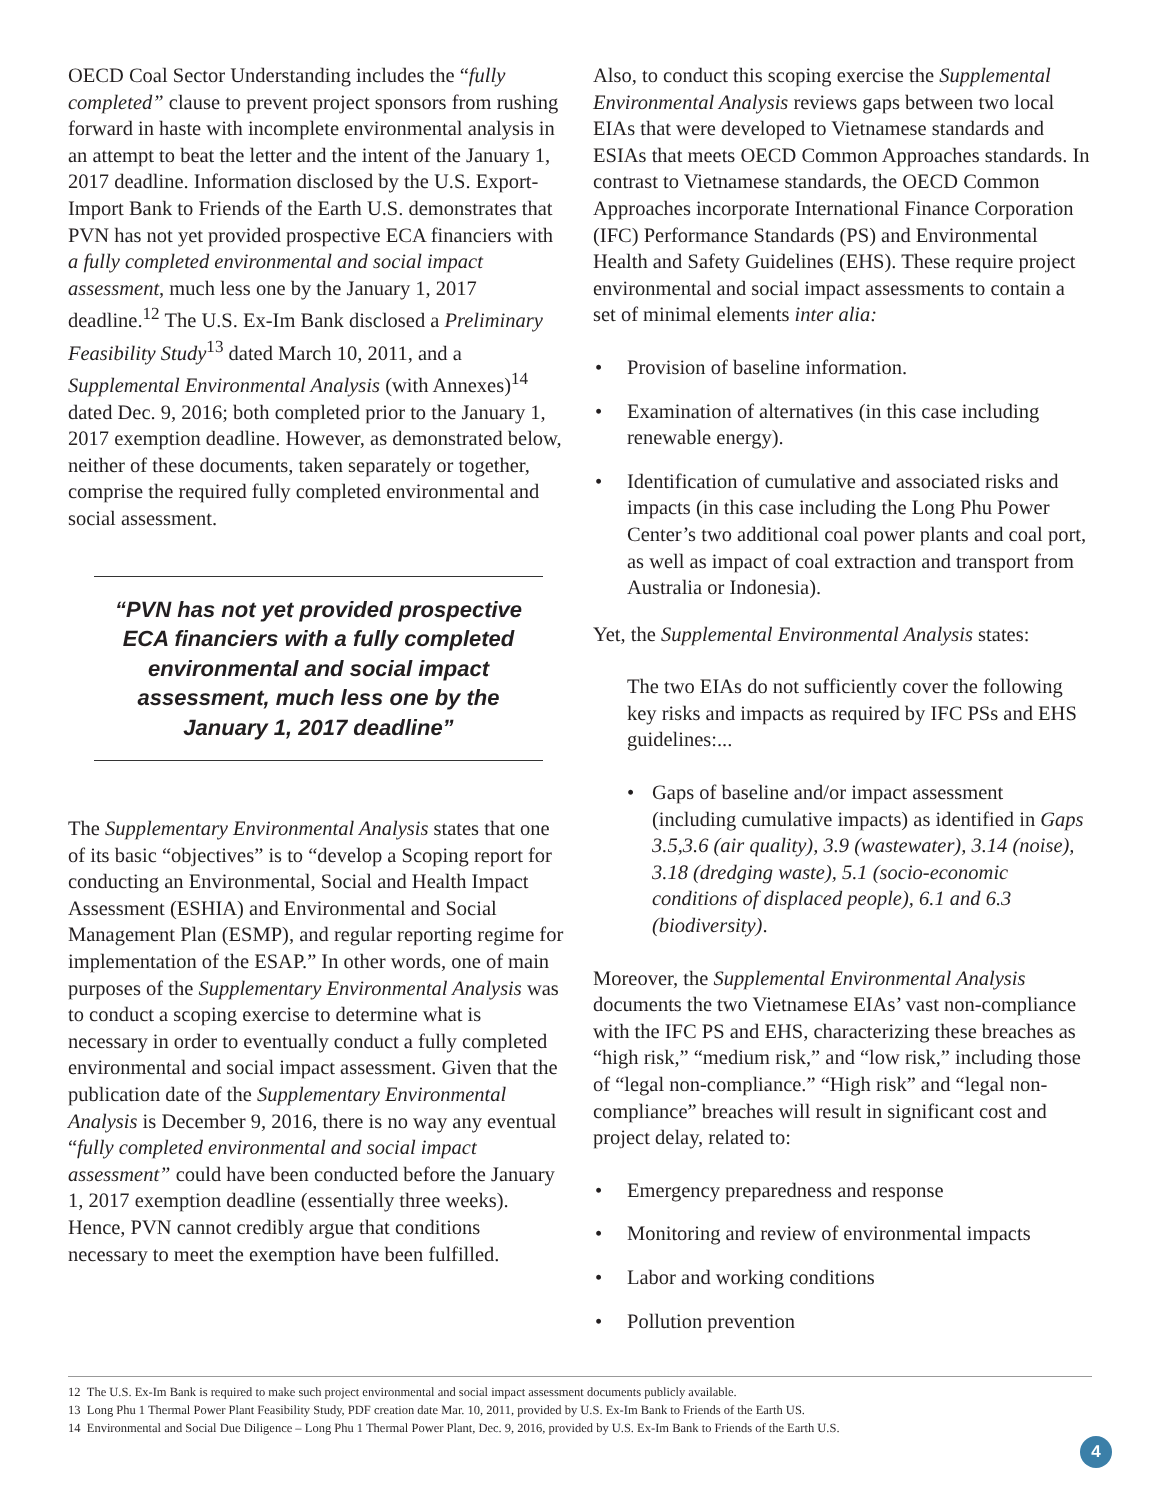OECD Coal Sector Understanding includes the “fully completed” clause to prevent project sponsors from rushing forward in haste with incomplete environmental analysis in an attempt to beat the letter and the intent of the January 1, 2017 deadline. Information disclosed by the U.S. Export-Import Bank to Friends of the Earth U.S. demonstrates that PVN has not yet provided prospective ECA financiers with a fully completed environmental and social impact assessment, much less one by the January 1, 2017 deadline.<sup>12</sup> The U.S. Ex-Im Bank disclosed a Preliminary Feasibility Study<sup>13</sup> dated March 10, 2011, and a Supplemental Environmental Analysis (with Annexes)<sup>14</sup> dated Dec. 9, 2016; both completed prior to the January 1, 2017 exemption deadline. However, as demonstrated below, neither of these documents, taken separately or together, comprise the required fully completed environmental and social assessment.
“PVN has not yet provided prospective ECA financiers with a fully completed environmental and social impact assessment, much less one by the January 1, 2017 deadline”
The Supplementary Environmental Analysis states that one of its basic “objectives” is to “develop a Scoping report for conducting an Environmental, Social and Health Impact Assessment (ESHIA) and Environmental and Social Management Plan (ESMP), and regular reporting regime for implementation of the ESAP.” In other words, one of main purposes of the Supplementary Environmental Analysis was to conduct a scoping exercise to determine what is necessary in order to eventually conduct a fully completed environmental and social impact assessment. Given that the publication date of the Supplementary Environmental Analysis is December 9, 2016, there is no way any eventual “fully completed environmental and social impact assessment” could have been conducted before the January 1, 2017 exemption deadline (essentially three weeks). Hence, PVN cannot credibly argue that conditions necessary to meet the exemption have been fulfilled.
Also, to conduct this scoping exercise the Supplemental Environmental Analysis reviews gaps between two local EIAs that were developed to Vietnamese standards and ESIAs that meets OECD Common Approaches standards. In contrast to Vietnamese standards, the OECD Common Approaches incorporate International Finance Corporation (IFC) Performance Standards (PS) and Environmental Health and Safety Guidelines (EHS). These require project environmental and social impact assessments to contain a set of minimal elements inter alia:
• Provision of baseline information.
• Examination of alternatives (in this case including renewable energy).
• Identification of cumulative and associated risks and impacts (in this case including the Long Phu Power Center’s two additional coal power plants and coal port, as well as impact of coal extraction and transport from Australia or Indonesia).
Yet, the Supplemental Environmental Analysis states:
The two EIAs do not sufficiently cover the following key risks and impacts as required by IFC PSs and EHS guidelines:...
• Gaps of baseline and/or impact assessment (including cumulative impacts) as identified in Gaps 3.5,3.6 (air quality), 3.9 (wastewater), 3.14 (noise), 3.18 (dredging waste), 5.1 (socio-economic conditions of displaced people), 6.1 and 6.3 (biodiversity).
Moreover, the Supplemental Environmental Analysis documents the two Vietnamese EIAs’ vast non-compliance with the IFC PS and EHS, characterizing these breaches as “high risk,” “medium risk,” and “low risk,” including those of “legal non-compliance.” “High risk” and “legal non-compliance” breaches will result in significant cost and project delay, related to:
• Emergency preparedness and response
• Monitoring and review of environmental impacts
• Labor and working conditions
• Pollution prevention
12 The U.S. Ex-Im Bank is required to make such project environmental and social impact assessment documents publicly available.
13 Long Phu 1 Thermal Power Plant Feasibility Study, PDF creation date Mar. 10, 2011, provided by U.S. Ex-Im Bank to Friends of the Earth US.
14 Environmental and Social Due Diligence – Long Phu 1 Thermal Power Plant, Dec. 9, 2016, provided by U.S. Ex-Im Bank to Friends of the Earth U.S.
4